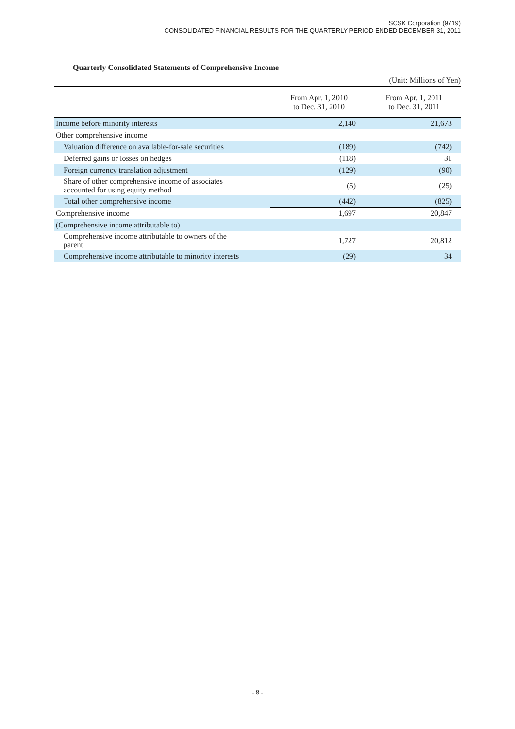SCSK Corporation (9719)
CONSOLIDATED FINANCIAL RESULTS FOR THE QUARTERLY PERIOD ENDED DECEMBER 31, 2011
Quarterly Consolidated Statements of Comprehensive Income
(Unit: Millions of Yen)
| | From Apr. 1, 2010 to Dec. 31, 2010 | From Apr. 1, 2011 to Dec. 31, 2011 |
| --- | --- | --- |
| Income before minority interests | 2,140 | 21,673 |
| Other comprehensive income | | |
| Valuation difference on available-for-sale securities | (189) | (742) |
| Deferred gains or losses on hedges | (118) | 31 |
| Foreign currency translation adjustment | (129) | (90) |
| Share of other comprehensive income of associates accounted for using equity method | (5) | (25) |
| Total other comprehensive income | (442) | (825) |
| Comprehensive income | 1,697 | 20,847 |
| (Comprehensive income attributable to) | | |
| Comprehensive income attributable to owners of the parent | 1,727 | 20,812 |
| Comprehensive income attributable to minority interests | (29) | 34 |
- 8 -